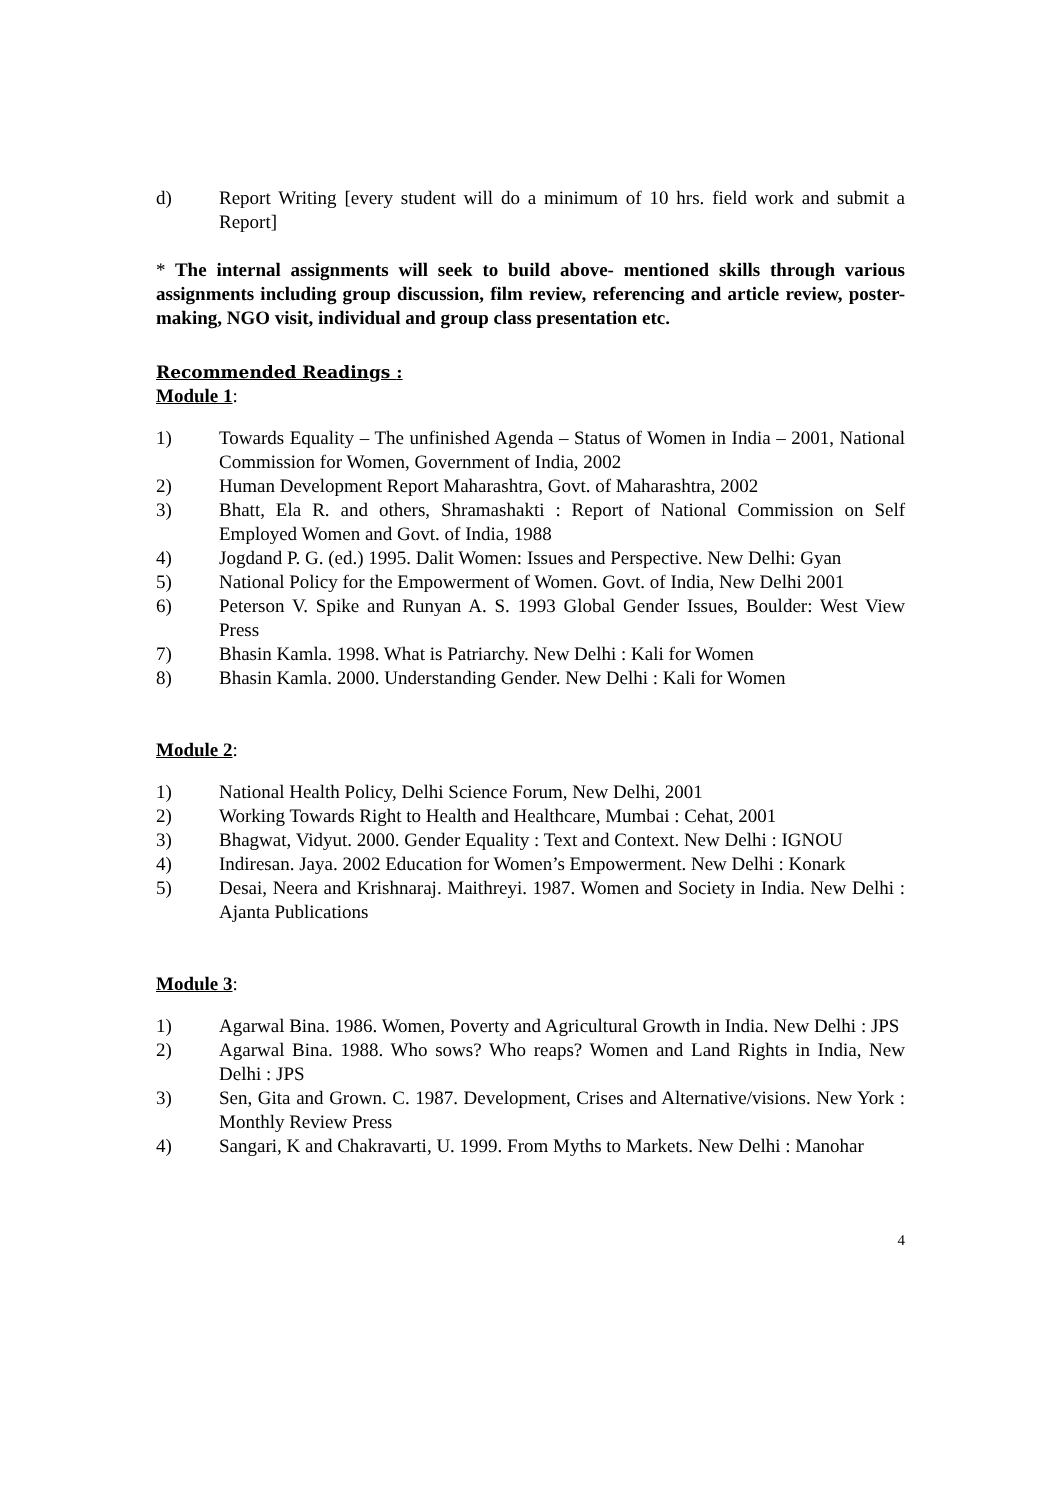d) Report Writing [every student will do a minimum of 10 hrs. field work and submit a Report]
* The internal assignments will seek to build above- mentioned skills through various assignments including group discussion, film review, referencing and article review, poster- making, NGO visit, individual and group class presentation etc.
Recommended Readings :
Module 1:
1) Towards Equality – The unfinished Agenda – Status of Women in India – 2001, National Commission for Women, Government of India, 2002
2) Human Development Report Maharashtra, Govt. of Maharashtra, 2002
3) Bhatt, Ela R. and others, Shramashakti : Report of National Commission on Self Employed Women and Govt. of India, 1988
4) Jogdand P. G. (ed.) 1995. Dalit Women: Issues and Perspective. New Delhi: Gyan
5) National Policy for the Empowerment of Women. Govt. of India, New Delhi 2001
6) Peterson V. Spike and Runyan A. S. 1993 Global Gender Issues, Boulder: West View Press
7) Bhasin Kamla. 1998. What is Patriarchy. New Delhi : Kali for Women
8) Bhasin Kamla. 2000. Understanding Gender. New Delhi : Kali for Women
Module 2:
1) National Health Policy, Delhi Science Forum, New Delhi, 2001
2) Working Towards Right to Health and Healthcare, Mumbai : Cehat, 2001
3) Bhagwat, Vidyut. 2000. Gender Equality : Text and Context. New Delhi : IGNOU
4) Indiresan. Jaya. 2002 Education for Women’s Empowerment. New Delhi : Konark
5) Desai, Neera and Krishnaraj. Maithreyi. 1987. Women and Society in India. New Delhi : Ajanta Publications
Module 3:
1) Agarwal Bina. 1986. Women, Poverty and Agricultural Growth in India. New Delhi : JPS
2) Agarwal Bina. 1988. Who sows? Who reaps? Women and Land Rights in India, New Delhi : JPS
3) Sen, Gita and Grown. C. 1987. Development, Crises and Alternative/visions. New York : Monthly Review Press
4) Sangari, K and Chakravarti, U. 1999. From Myths to Markets. New Delhi : Manohar
4